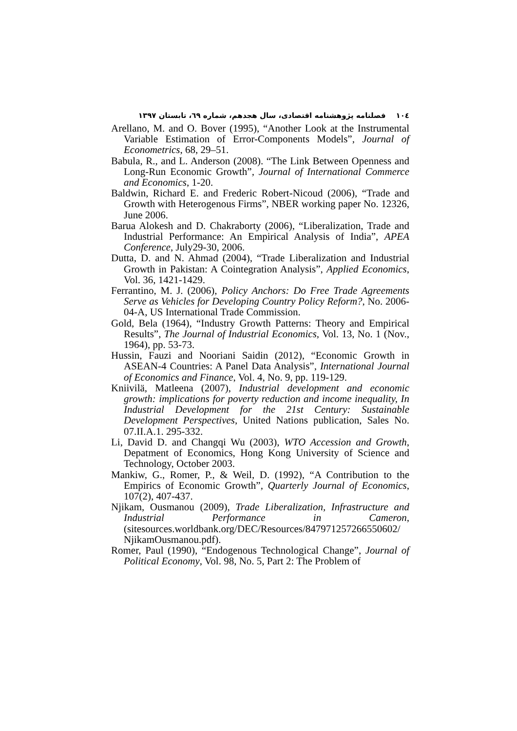١٠٤ فصلنامه پژوهشنامه اقتصادی، سال هجدهم، شماره ٦٩، تابستان ١٣٩٧
Arellano, M. and O. Bover (1995), “Another Look at the Instrumental Variable Estimation of Error-Components Models”, Journal of Econometrics, 68, 29–51.
Babula, R., and L. Anderson (2008). “The Link Between Openness and Long-Run Economic Growth”, Journal of International Commerce and Economics, 1-20.
Baldwin, Richard E. and Frederic Robert-Nicoud (2006), “Trade and Growth with Heterogenous Firms”, NBER working paper No. 12326, June 2006.
Barua Alokesh and D. Chakraborty (2006), “Liberalization, Trade and Industrial Performance: An Empirical Analysis of India”, APEA Conference, July29-30, 2006.
Dutta, D. and N. Ahmad (2004), “Trade Liberalization and Industrial Growth in Pakistan: A Cointegration Analysis”, Applied Economics, Vol. 36, 1421-1429.
Ferrantino, M. J. (2006), Policy Anchors: Do Free Trade Agreements Serve as Vehicles for Developing Country Policy Reform?, No. 2006-04-A, US International Trade Commission.
Gold, Bela (1964), “Industry Growth Patterns: Theory and Empirical Results”, The Journal of Industrial Economics, Vol. 13, No. 1 (Nov., 1964), pp. 53-73.
Hussin, Fauzi and Nooriani Saidin (2012), “Economic Growth in ASEAN-4 Countries: A Panel Data Analysis”, International Journal of Economics and Finance, Vol. 4, No. 9, pp. 119-129.
Kniivilä, Matleena (2007), Industrial development and economic growth: implications for poverty reduction and income inequality, In Industrial Development for the 21st Century: Sustainable Development Perspectives, United Nations publication, Sales No. 07.II.A.1. 295-332.
Li, David D. and Changqi Wu (2003), WTO Accession and Growth, Depatment of Economics, Hong Kong University of Science and Technology, October 2003.
Mankiw, G., Romer, P., & Weil, D. (1992), “A Contribution to the Empirics of Economic Growth”, Quarterly Journal of Economics, 107(2), 407-437.
Njikam, Ousmanou (2009), Trade Liberalization, Infrastructure and Industrial Performance in Cameron, (sitesources.worldbank.org/DEC/Resources/847971257266550602/ NjikamOusmanou.pdf).
Romer, Paul (1990), “Endogenous Technological Change”, Journal of Political Economy, Vol. 98, No. 5, Part 2: The Problem of